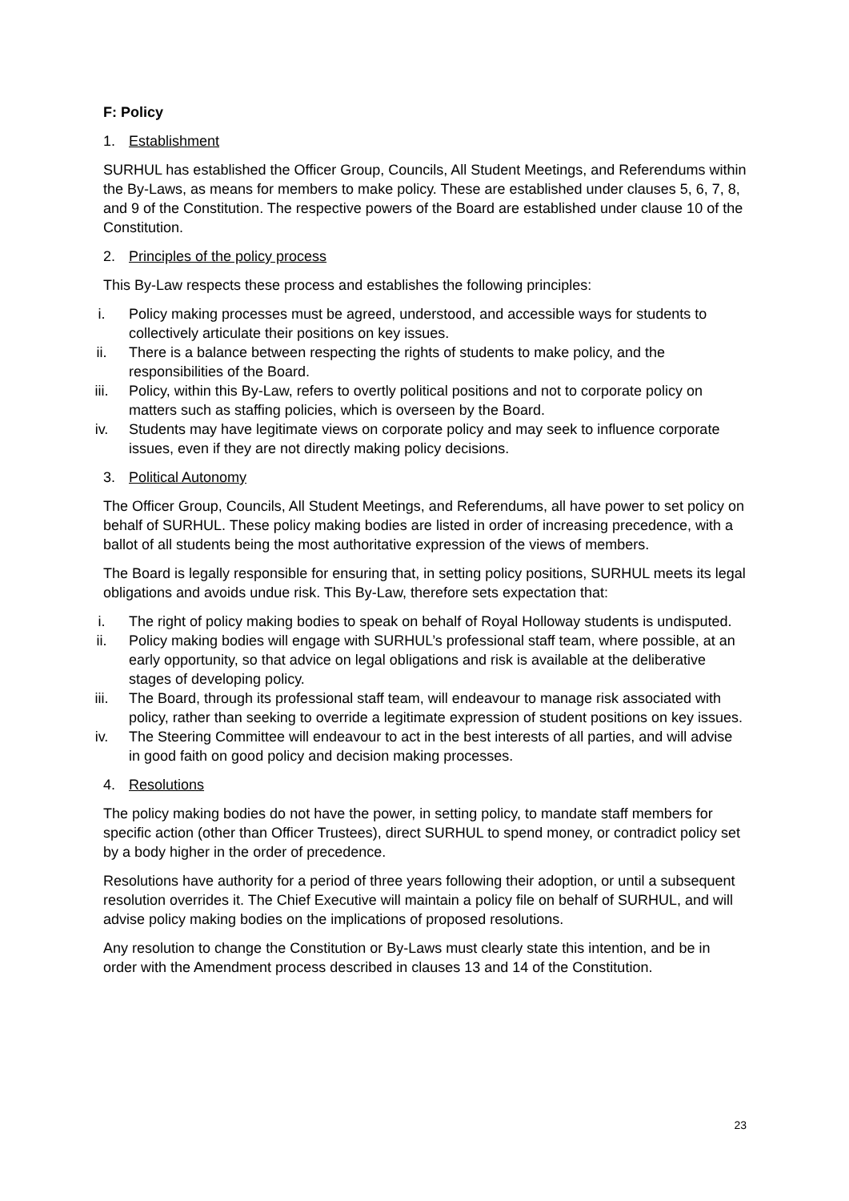F: Policy
1. Establishment
SURHUL has established the Officer Group, Councils, All Student Meetings, and Referendums within the By-Laws, as means for members to make policy. These are established under clauses 5, 6, 7, 8, and 9 of the Constitution. The respective powers of the Board are established under clause 10 of the Constitution.
2. Principles of the policy process
This By-Law respects these process and establishes the following principles:
i. Policy making processes must be agreed, understood, and accessible ways for students to collectively articulate their positions on key issues.
ii. There is a balance between respecting the rights of students to make policy, and the responsibilities of the Board.
iii. Policy, within this By-Law, refers to overtly political positions and not to corporate policy on matters such as staffing policies, which is overseen by the Board.
iv. Students may have legitimate views on corporate policy and may seek to influence corporate issues, even if they are not directly making policy decisions.
3. Political Autonomy
The Officer Group, Councils, All Student Meetings, and Referendums, all have power to set policy on behalf of SURHUL. These policy making bodies are listed in order of increasing precedence, with a ballot of all students being the most authoritative expression of the views of members.
The Board is legally responsible for ensuring that, in setting policy positions, SURHUL meets its legal obligations and avoids undue risk. This By-Law, therefore sets expectation that:
i. The right of policy making bodies to speak on behalf of Royal Holloway students is undisputed.
ii. Policy making bodies will engage with SURHUL’s professional staff team, where possible, at an early opportunity, so that advice on legal obligations and risk is available at the deliberative stages of developing policy.
iii. The Board, through its professional staff team, will endeavour to manage risk associated with policy, rather than seeking to override a legitimate expression of student positions on key issues.
iv. The Steering Committee will endeavour to act in the best interests of all parties, and will advise in good faith on good policy and decision making processes.
4. Resolutions
The policy making bodies do not have the power, in setting policy, to mandate staff members for specific action (other than Officer Trustees), direct SURHUL to spend money, or contradict policy set by a body higher in the order of precedence.
Resolutions have authority for a period of three years following their adoption, or until a subsequent resolution overrides it. The Chief Executive will maintain a policy file on behalf of SURHUL, and will advise policy making bodies on the implications of proposed resolutions.
Any resolution to change the Constitution or By-Laws must clearly state this intention, and be in order with the Amendment process described in clauses 13 and 14 of the Constitution.
23